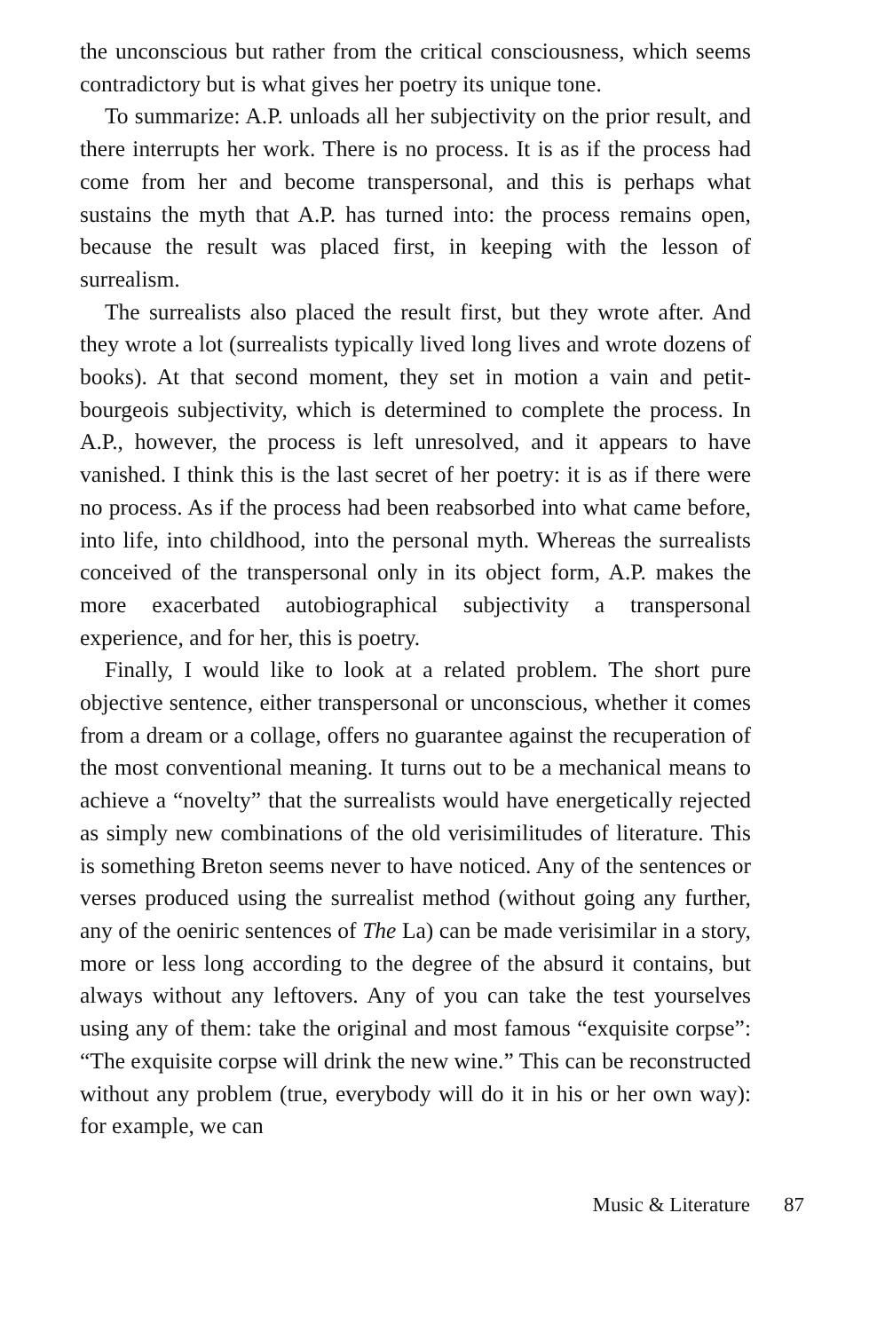the unconscious but rather from the critical consciousness, which seems contradictory but is what gives her poetry its unique tone.
To summarize: A.P. unloads all her subjectivity on the prior result, and there interrupts her work. There is no process. It is as if the process had come from her and become transpersonal, and this is perhaps what sustains the myth that A.P. has turned into: the process remains open, because the result was placed first, in keeping with the lesson of surrealism.
The surrealists also placed the result first, but they wrote after. And they wrote a lot (surrealists typically lived long lives and wrote dozens of books). At that second moment, they set in motion a vain and petit-bourgeois subjectivity, which is determined to complete the process. In A.P., however, the process is left unresolved, and it appears to have vanished. I think this is the last secret of her poetry: it is as if there were no process. As if the process had been reabsorbed into what came before, into life, into childhood, into the personal myth. Whereas the surrealists conceived of the transpersonal only in its object form, A.P. makes the more exacerbated autobiographical subjectivity a transpersonal experience, and for her, this is poetry.
Finally, I would like to look at a related problem. The short pure objective sentence, either transpersonal or unconscious, whether it comes from a dream or a collage, offers no guarantee against the recuperation of the most conventional meaning. It turns out to be a mechanical means to achieve a “novelty” that the surrealists would have energetically rejected as simply new combinations of the old verisimilitudes of literature. This is something Breton seems never to have noticed. Any of the sentences or verses produced using the surrealist method (without going any further, any of the oeniric sentences of The La) can be made verisimilar in a story, more or less long according to the degree of the absurd it contains, but always without any leftovers. Any of you can take the test yourselves using any of them: take the original and most famous “exquisite corpse”: “The exquisite corpse will drink the new wine.” This can be reconstructed without any problem (true, everybody will do it in his or her own way): for example, we can
Music & Literature 87